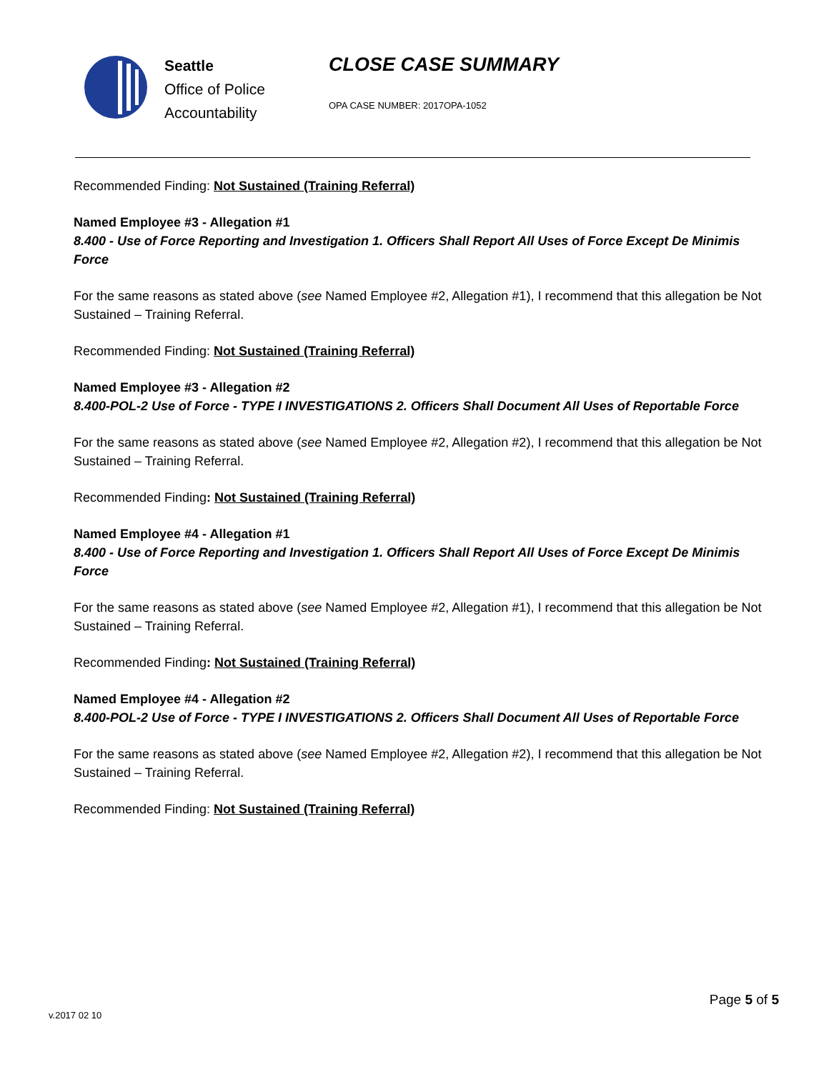Seattle
Office of Police
Accountability
CLOSE CASE SUMMARY
OPA CASE NUMBER: 2017OPA-1052
Recommended Finding: Not Sustained (Training Referral)
Named Employee #3 - Allegation #1
8.400 - Use of Force Reporting and Investigation 1. Officers Shall Report All Uses of Force Except De Minimis Force
For the same reasons as stated above (see Named Employee #2, Allegation #1), I recommend that this allegation be Not Sustained – Training Referral.
Recommended Finding: Not Sustained (Training Referral)
Named Employee #3 - Allegation #2
8.400-POL-2 Use of Force - TYPE I INVESTIGATIONS 2. Officers Shall Document All Uses of Reportable Force
For the same reasons as stated above (see Named Employee #2, Allegation #2), I recommend that this allegation be Not Sustained – Training Referral.
Recommended Finding: Not Sustained (Training Referral)
Named Employee #4 - Allegation #1
8.400 - Use of Force Reporting and Investigation 1. Officers Shall Report All Uses of Force Except De Minimis Force
For the same reasons as stated above (see Named Employee #2, Allegation #1), I recommend that this allegation be Not Sustained – Training Referral.
Recommended Finding: Not Sustained (Training Referral)
Named Employee #4 - Allegation #2
8.400-POL-2 Use of Force - TYPE I INVESTIGATIONS 2. Officers Shall Document All Uses of Reportable Force
For the same reasons as stated above (see Named Employee #2, Allegation #2), I recommend that this allegation be Not Sustained – Training Referral.
Recommended Finding: Not Sustained (Training Referral)
Page 5 of 5
v.2017 02 10